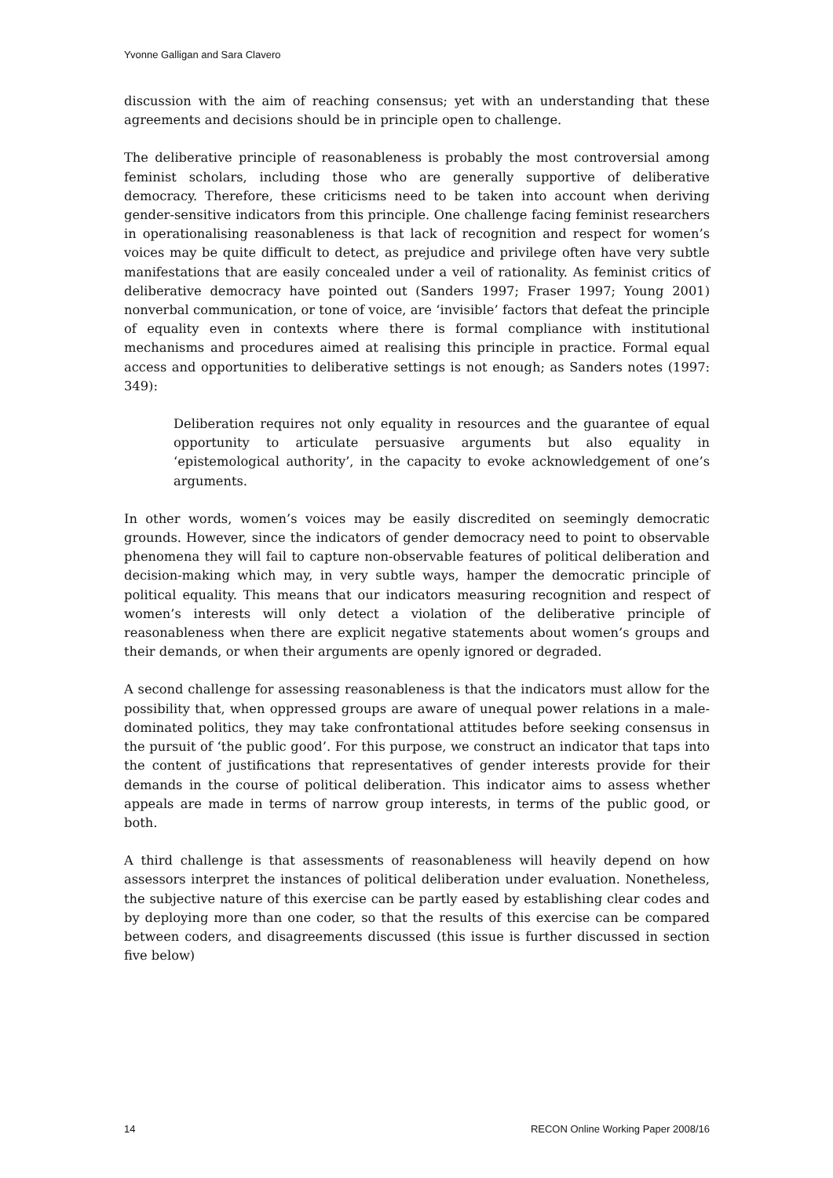Yvonne Galligan and Sara Clavero
discussion with the aim of reaching consensus; yet with an understanding that these agreements and decisions should be in principle open to challenge.
The deliberative principle of reasonableness is probably the most controversial among feminist scholars, including those who are generally supportive of deliberative democracy. Therefore, these criticisms need to be taken into account when deriving gender-sensitive indicators from this principle. One challenge facing feminist researchers in operationalising reasonableness is that lack of recognition and respect for women’s voices may be quite difficult to detect, as prejudice and privilege often have very subtle manifestations that are easily concealed under a veil of rationality. As feminist critics of deliberative democracy have pointed out (Sanders 1997; Fraser 1997; Young 2001) nonverbal communication, or tone of voice, are ‘invisible’ factors that defeat the principle of equality even in contexts where there is formal compliance with institutional mechanisms and procedures aimed at realising this principle in practice. Formal equal access and opportunities to deliberative settings is not enough; as Sanders notes (1997: 349):
Deliberation requires not only equality in resources and the guarantee of equal opportunity to articulate persuasive arguments but also equality in ‘epistemological authority’, in the capacity to evoke acknowledgement of one’s arguments.
In other words, women’s voices may be easily discredited on seemingly democratic grounds. However, since the indicators of gender democracy need to point to observable phenomena they will fail to capture non-observable features of political deliberation and decision-making which may, in very subtle ways, hamper the democratic principle of political equality. This means that our indicators measuring recognition and respect of women’s interests will only detect a violation of the deliberative principle of reasonableness when there are explicit negative statements about women’s groups and their demands, or when their arguments are openly ignored or degraded.
A second challenge for assessing reasonableness is that the indicators must allow for the possibility that, when oppressed groups are aware of unequal power relations in a male-dominated politics, they may take confrontational attitudes before seeking consensus in the pursuit of ‘the public good’. For this purpose, we construct an indicator that taps into the content of justifications that representatives of gender interests provide for their demands in the course of political deliberation. This indicator aims to assess whether appeals are made in terms of narrow group interests, in terms of the public good, or both.
A third challenge is that assessments of reasonableness will heavily depend on how assessors interpret the instances of political deliberation under evaluation. Nonetheless, the subjective nature of this exercise can be partly eased by establishing clear codes and by deploying more than one coder, so that the results of this exercise can be compared between coders, and disagreements discussed (this issue is further discussed in section five below)
14 RECON Online Working Paper 2008/16